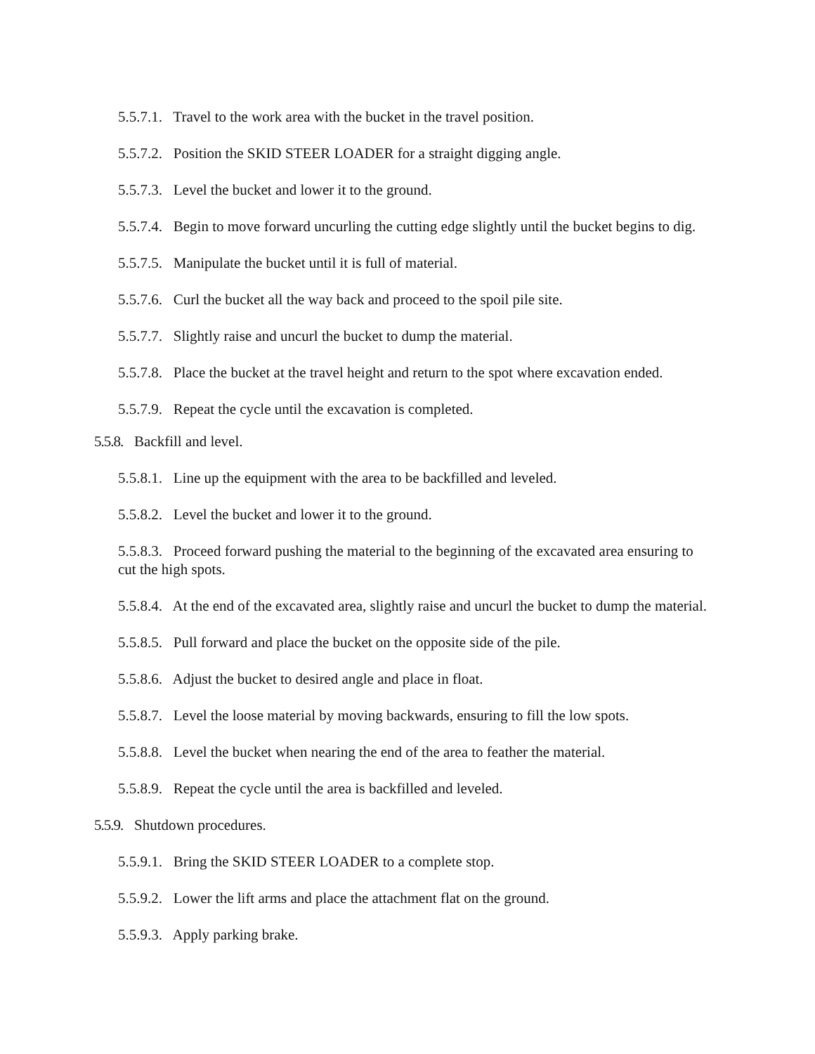5.5.7.1. Travel to the work area with the bucket in the travel position.
5.5.7.2. Position the SKID STEER LOADER for a straight digging angle.
5.5.7.3. Level the bucket and lower it to the ground.
5.5.7.4. Begin to move forward uncurling the cutting edge slightly until the bucket begins to dig.
5.5.7.5. Manipulate the bucket until it is full of material.
5.5.7.6. Curl the bucket all the way back and proceed to the spoil pile site.
5.5.7.7. Slightly raise and uncurl the bucket to dump the material.
5.5.7.8. Place the bucket at the travel height and return to the spot where excavation ended.
5.5.7.9. Repeat the cycle until the excavation is completed.
5.5.8. Backfill and level.
5.5.8.1. Line up the equipment with the area to be backfilled and leveled.
5.5.8.2. Level the bucket and lower it to the ground.
5.5.8.3. Proceed forward pushing the material to the beginning of the excavated area ensuring to cut the high spots.
5.5.8.4. At the end of the excavated area, slightly raise and uncurl the bucket to dump the material.
5.5.8.5. Pull forward and place the bucket on the opposite side of the pile.
5.5.8.6. Adjust the bucket to desired angle and place in float.
5.5.8.7. Level the loose material by moving backwards, ensuring to fill the low spots.
5.5.8.8. Level the bucket when nearing the end of the area to feather the material.
5.5.8.9. Repeat the cycle until the area is backfilled and leveled.
5.5.9. Shutdown procedures.
5.5.9.1. Bring the SKID STEER LOADER to a complete stop.
5.5.9.2. Lower the lift arms and place the attachment flat on the ground.
5.5.9.3. Apply parking brake.